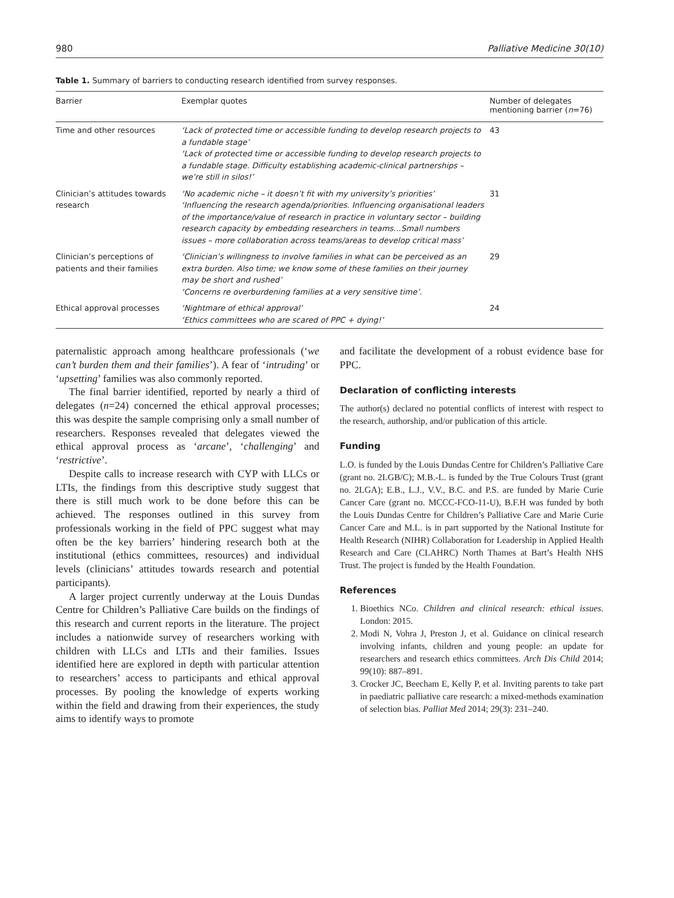980 Palliative Medicine 30(10)
Table 1. Summary of barriers to conducting research identified from survey responses.
| Barrier | Exemplar quotes | Number of delegates mentioning barrier ( n =76) |
| --- | --- | --- |
| Time and other resources | ‘Lack of protected time or accessible funding to develop research projects to a fundable stage’ ‘Lack of protected time or accessible funding to develop research projects to a fundable stage. Difficulty establishing academic-clinical partnerships – we’re still in silos!’ | 43 |
| Clinician’s attitudes towards research | ‘No academic niche – it doesn’t fit with my university’s priorities’ ‘Influencing the research agenda/priorities. Influencing organisational leaders of the importance/value of research in practice in voluntary sector – building research capacity by embedding researchers in teams…Small numbers issues – more collaboration across teams/areas to develop critical mass’ | 31 |
| Clinician’s perceptions of patients and their families | ‘Clinician’s willingness to involve families in what can be perceived as an extra burden. Also time; we know some of these families on their journey may be short and rushed’ ‘Concerns re overburdening families at a very sensitive time’. | 29 |
| Ethical approval processes | ‘Nightmare of ethical approval’ ‘Ethics committees who are scared of PPC + dying!’ | 24 |
paternalistic approach among healthcare professionals (‘we can’t burden them and their families’). A fear of ‘intruding’ or ‘upsetting’ families was also commonly reported.
The final barrier identified, reported by nearly a third of delegates (n=24) concerned the ethical approval processes; this was despite the sample comprising only a small number of researchers. Responses revealed that delegates viewed the ethical approval process as ‘arcane’, ‘challenging’ and ‘restrictive’.
Despite calls to increase research with CYP with LLCs or LTIs, the findings from this descriptive study suggest that there is still much work to be done before this can be achieved. The responses outlined in this survey from professionals working in the field of PPC suggest what may often be the key barriers’ hindering research both at the institutional (ethics committees, resources) and individual levels (clinicians’ attitudes towards research and potential participants).
A larger project currently underway at the Louis Dundas Centre for Children’s Palliative Care builds on the findings of this research and current reports in the literature. The project includes a nationwide survey of researchers working with children with LLCs and LTIs and their families. Issues identified here are explored in depth with particular attention to researchers’ access to participants and ethical approval processes. By pooling the knowledge of experts working within the field and drawing from their experiences, the study aims to identify ways to promote
and facilitate the development of a robust evidence base for PPC.
Declaration of conflicting interests
The author(s) declared no potential conflicts of interest with respect to the research, authorship, and/or publication of this article.
Funding
L.O. is funded by the Louis Dundas Centre for Children’s Palliative Care (grant no. 2LGB/C); M.B.-L. is funded by the True Colours Trust (grant no. 2LGA); E.B., L.J., V.V., B.C. and P.S. are funded by Marie Curie Cancer Care (grant no. MCCC-FCO-11-U), B.F.H was funded by both the Louis Dundas Centre for Children’s Palliative Care and Marie Curie Cancer Care and M.L. is in part supported by the National Institute for Health Research (NIHR) Collaboration for Leadership in Applied Health Research and Care (CLAHRC) North Thames at Bart’s Health NHS Trust. The project is funded by the Health Foundation.
References
1. Bioethics NCo. Children and clinical research: ethical issues. London: 2015.
2. Modi N, Vohra J, Preston J, et al. Guidance on clinical research involving infants, children and young people: an update for researchers and research ethics committees. Arch Dis Child 2014; 99(10): 887–891.
3. Crocker JC, Beecham E, Kelly P, et al. Inviting parents to take part in paediatric palliative care research: a mixed-methods examination of selection bias. Palliat Med 2014; 29(3): 231–240.